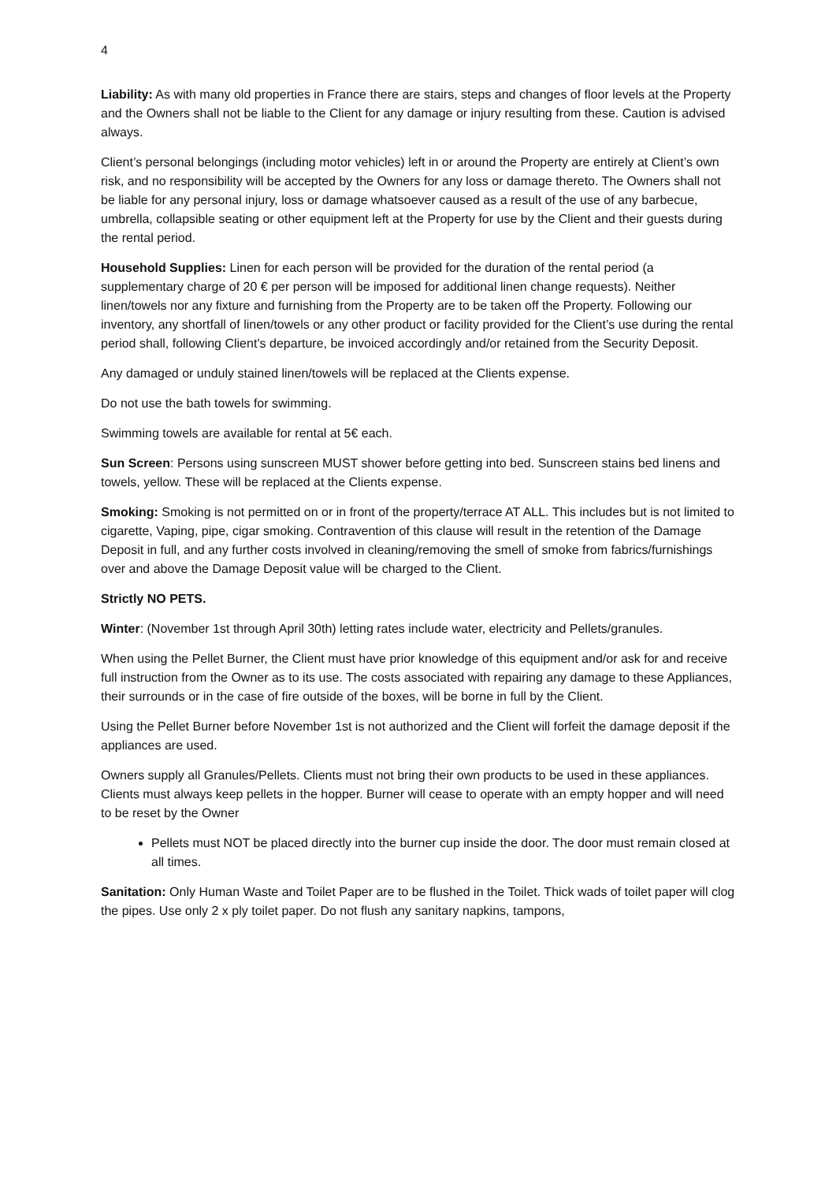4
Liability: As with many old properties in France there are stairs, steps and changes of floor levels at the Property and the Owners shall not be liable to the Client for any damage or injury resulting from these. Caution is advised always.
Client’s personal belongings (including motor vehicles) left in or around the Property are entirely at Client’s own risk, and no responsibility will be accepted by the Owners for any loss or damage thereto. The Owners shall not be liable for any personal injury, loss or damage whatsoever caused as a result of the use of any barbecue, umbrella, collapsible seating or other equipment left at the Property for use by the Client and their guests during the rental period.
Household Supplies: Linen for each person will be provided for the duration of the rental period (a supplementary charge of 20 € per person will be imposed for additional linen change requests). Neither linen/towels nor any fixture and furnishing from the Property are to be taken off the Property. Following our inventory, any shortfall of linen/towels or any other product or facility provided for the Client’s use during the rental period shall, following Client’s departure, be invoiced accordingly and/or retained from the Security Deposit.
Any damaged or unduly stained linen/towels will be replaced at the Clients expense.
Do not use the bath towels for swimming.
Swimming towels are available for rental at 5€ each.
Sun Screen: Persons using sunscreen MUST shower before getting into bed. Sunscreen stains bed linens and towels, yellow. These will be replaced at the Clients expense.
Smoking: Smoking is not permitted on or in front of the property/terrace AT ALL. This includes but is not limited to cigarette, Vaping, pipe, cigar smoking. Contravention of this clause will result in the retention of the Damage Deposit in full, and any further costs involved in cleaning/removing the smell of smoke from fabrics/furnishings over and above the Damage Deposit value will be charged to the Client.
Strictly NO PETS.
Winter: (November 1st through April 30th) letting rates include water, electricity and Pellets/granules.
When using the Pellet Burner, the Client must have prior knowledge of this equipment and/or ask for and receive full instruction from the Owner as to its use. The costs associated with repairing any damage to these Appliances, their surrounds or in the case of fire outside of the boxes, will be borne in full by the Client.
Using the Pellet Burner before November 1st is not authorized and the Client will forfeit the damage deposit if the appliances are used.
Owners supply all Granules/Pellets. Clients must not bring their own products to be used in these appliances. Clients must always keep pellets in the hopper. Burner will cease to operate with an empty hopper and will need to be reset by the Owner
Pellets must NOT be placed directly into the burner cup inside the door. The door must remain closed at all times.
Sanitation: Only Human Waste and Toilet Paper are to be flushed in the Toilet. Thick wads of toilet paper will clog the pipes. Use only 2 x ply toilet paper. Do not flush any sanitary napkins, tampons,